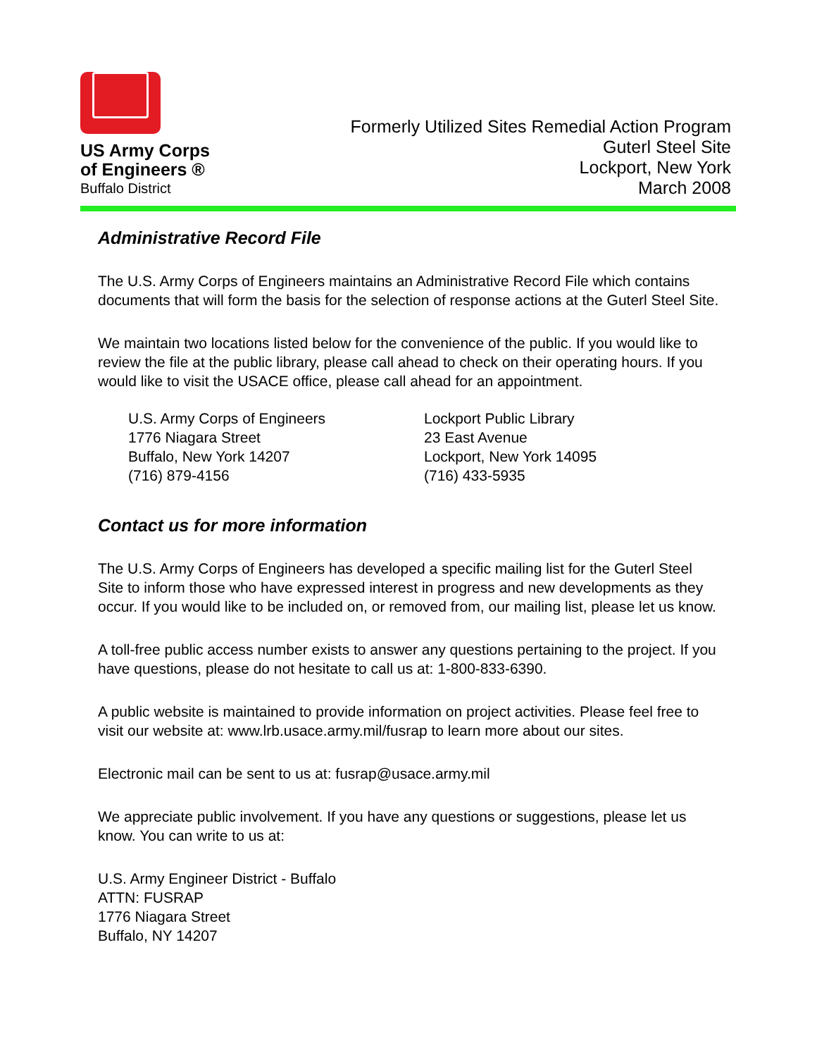US Army Corps
of Engineers ®
Buffalo District
Formerly Utilized Sites Remedial Action Program
Guterl Steel Site
Lockport, New York
March 2008
Administrative Record File
The U.S. Army Corps of Engineers maintains an Administrative Record File which contains documents that will form the basis for the selection of response actions at the Guterl Steel Site.
We maintain two locations listed below for the convenience of the public. If you would like to review the file at the public library, please call ahead to check on their operating hours. If you would like to visit the USACE office, please call ahead for an appointment.
U.S. Army Corps of Engineers
1776 Niagara Street
Buffalo, New York 14207
(716) 879-4156
Lockport Public Library
23 East Avenue
Lockport, New York 14095
(716) 433-5935
Contact us for more information
The U.S. Army Corps of Engineers has developed a specific mailing list for the Guterl Steel Site to inform those who have expressed interest in progress and new developments as they occur. If you would like to be included on, or removed from, our mailing list, please let us know.
A toll-free public access number exists to answer any questions pertaining to the project. If you have questions, please do not hesitate to call us at: 1-800-833-6390.
A public website is maintained to provide information on project activities. Please feel free to visit our website at: www.lrb.usace.army.mil/fusrap to learn more about our sites.
Electronic mail can be sent to us at: fusrap@usace.army.mil
We appreciate public involvement. If you have any questions or suggestions, please let us know. You can write to us at:
U.S. Army Engineer District - Buffalo
ATTN: FUSRAP
1776 Niagara Street
Buffalo, NY 14207